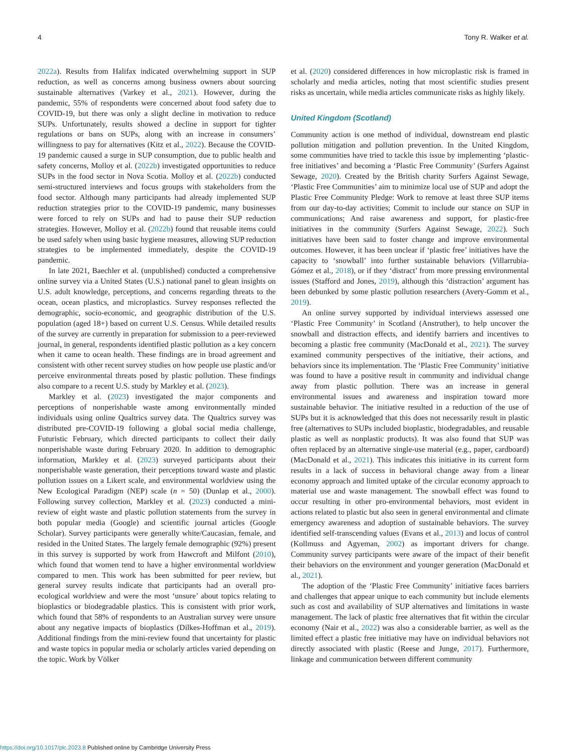4 Tony R. Walker et al.
2022a). Results from Halifax indicated overwhelming support in SUP reduction, as well as concerns among business owners about sourcing sustainable alternatives (Varkey et al., 2021). However, during the pandemic, 55% of respondents were concerned about food safety due to COVID-19, but there was only a slight decline in motivation to reduce SUPs. Unfortunately, results showed a decline in support for tighter regulations or bans on SUPs, along with an increase in consumers’ willingness to pay for alternatives (Kitz et al., 2022). Because the COVID-19 pandemic caused a surge in SUP consumption, due to public health and safety concerns, Molloy et al. (2022b) investigated opportunities to reduce SUPs in the food sector in Nova Scotia. Molloy et al. (2022b) conducted semi-structured interviews and focus groups with stakeholders from the food sector. Although many participants had already implemented SUP reduction strategies prior to the COVID-19 pandemic, many businesses were forced to rely on SUPs and had to pause their SUP reduction strategies. However, Molloy et al. (2022b) found that reusable items could be used safely when using basic hygiene measures, allowing SUP reduction strategies to be implemented immediately, despite the COVID-19 pandemic.
In late 2021, Baechler et al. (unpublished) conducted a comprehensive online survey via a United States (U.S.) national panel to glean insights on U.S. adult knowledge, perceptions, and concerns regarding threats to the ocean, ocean plastics, and microplastics. Survey responses reflected the demographic, socio-economic, and geographic distribution of the U.S. population (aged 18+) based on current U.S. Census. While detailed results of the survey are currently in preparation for submission to a peer-reviewed journal, in general, respondents identified plastic pollution as a key concern when it came to ocean health. These findings are in broad agreement and consistent with other recent survey studies on how people use plastic and/or perceive environmental threats posed by plastic pollution. These findings also compare to a recent U.S. study by Markley et al. (2023).
Markley et al. (2023) investigated the major components and perceptions of nonperishable waste among environmentally minded individuals using online Qualtrics survey data. The Qualtrics survey was distributed pre-COVID-19 following a global social media challenge, Futuristic February, which directed participants to collect their daily nonperishable waste during February 2020. In addition to demographic information, Markley et al. (2023) surveyed participants about their nonperishable waste generation, their perceptions toward waste and plastic pollution issues on a Likert scale, and environmental worldview using the New Ecological Paradigm (NEP) scale (n = 50) (Dunlap et al., 2000). Following survey collection, Markley et al. (2023) conducted a mini-review of eight waste and plastic pollution statements from the survey in both popular media (Google) and scientific journal articles (Google Scholar). Survey participants were generally white/Caucasian, female, and resided in the United States. The largely female demographic (92%) present in this survey is supported by work from Hawcroft and Milfont (2010), which found that women tend to have a higher environmental worldview compared to men. This work has been submitted for peer review, but general survey results indicate that participants had an overall pro-ecological worldview and were the most ‘unsure’ about topics relating to bioplastics or biodegradable plastics. This is consistent with prior work, which found that 58% of respondents to an Australian survey were unsure about any negative impacts of bioplastics (Dilkes-Hoffman et al., 2019). Additional findings from the mini-review found that uncertainty for plastic and waste topics in popular media or scholarly articles varied depending on the topic. Work by Völker
et al. (2020) considered differences in how microplastic risk is framed in scholarly and media articles, noting that most scientific studies present risks as uncertain, while media articles communicate risks as highly likely.
United Kingdom (Scotland)
Community action is one method of individual, downstream end plastic pollution mitigation and pollution prevention. In the United Kingdom, some communities have tried to tackle this issue by implementing ‘plastic-free initiatives’ and becoming a ‘Plastic Free Community’ (Surfers Against Sewage, 2020). Created by the British charity Surfers Against Sewage, ‘Plastic Free Communities’ aim to minimize local use of SUP and adopt the Plastic Free Community Pledge: Work to remove at least three SUP items from our day-to-day activities; Commit to include our stance on SUP in communications; And raise awareness and support, for plastic-free initiatives in the community (Surfers Against Sewage, 2022). Such initiatives have been said to foster change and improve environmental outcomes. However, it has been unclear if ‘plastic free’ initiatives have the capacity to ‘snowball’ into further sustainable behaviors (Villarrubia-Gómez et al., 2018), or if they ‘distract’ from more pressing environmental issues (Stafford and Jones, 2019), although this ‘distraction’ argument has been debunked by some plastic pollution researchers (Avery-Gomm et al., 2019).
An online survey supported by individual interviews assessed one ‘Plastic Free Community’ in Scotland (Anstruther), to help uncover the snowball and distraction effects, and identify barriers and incentives to becoming a plastic free community (MacDonald et al., 2021). The survey examined community perspectives of the initiative, their actions, and behaviors since its implementation. The ‘Plastic Free Community’ initiative was found to have a positive result in community and individual change away from plastic pollution. There was an increase in general environmental issues and awareness and inspiration toward more sustainable behavior. The initiative resulted in a reduction of the use of SUPs but it is acknowledged that this does not necessarily result in plastic free (alternatives to SUPs included bioplastic, biodegradables, and reusable plastic as well as nonplastic products). It was also found that SUP was often replaced by an alternative single-use material (e.g., paper, cardboard) (MacDonald et al., 2021). This indicates this initiative in its current form results in a lack of success in behavioral change away from a linear economy approach and limited uptake of the circular economy approach to material use and waste management. The snowball effect was found to occur resulting in other pro-environmental behaviors, most evident in actions related to plastic but also seen in general environmental and climate emergency awareness and adoption of sustainable behaviors. The survey identified self-transcending values (Evans et al., 2013) and locus of control (Kollmuss and Agyeman, 2002) as important drivers for change. Community survey participants were aware of the impact of their benefit their behaviors on the environment and younger generation (MacDonald et al., 2021).
The adoption of the ‘Plastic Free Community’ initiative faces barriers and challenges that appear unique to each community but include elements such as cost and availability of SUP alternatives and limitations in waste management. The lack of plastic free alternatives that fit within the circular economy (Nair et al., 2022) was also a considerable barrier, as well as the limited effect a plastic free initiative may have on individual behaviors not directly associated with plastic (Reese and Junge, 2017). Furthermore, linkage and communication between different community
https://doi.org/10.1017/plc.2023.8 Published online by Cambridge University Press